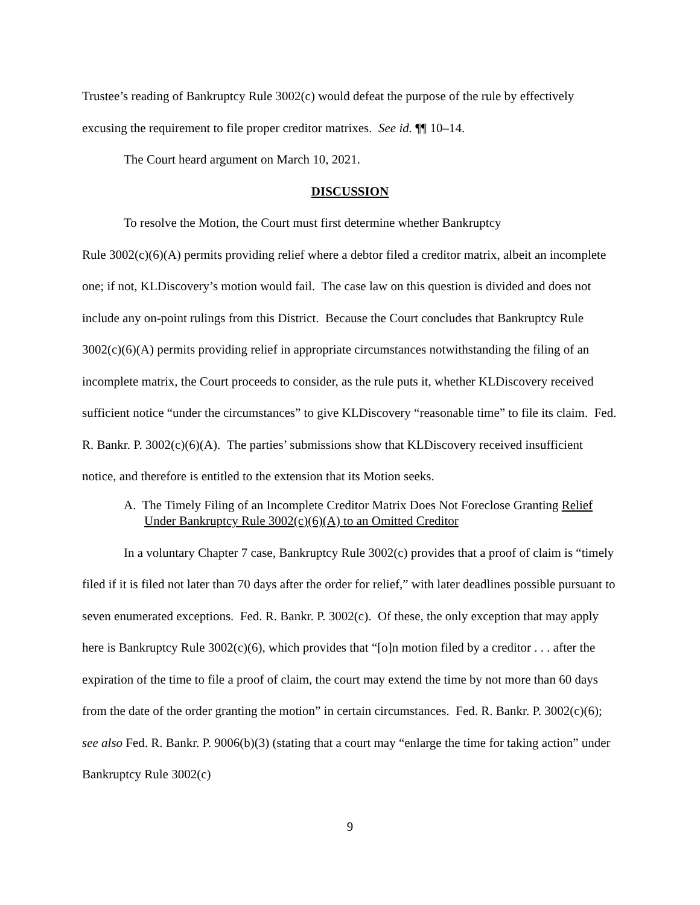Trustee’s reading of Bankruptcy Rule 3002(c) would defeat the purpose of the rule by effectively excusing the requirement to file proper creditor matrixes. See id. ¶¶ 10–14.
The Court heard argument on March 10, 2021.
DISCUSSION
To resolve the Motion, the Court must first determine whether Bankruptcy
Rule 3002(c)(6)(A) permits providing relief where a debtor filed a creditor matrix, albeit an incomplete one; if not, KLDiscovery’s motion would fail. The case law on this question is divided and does not include any on-point rulings from this District. Because the Court concludes that Bankruptcy Rule 3002(c)(6)(A) permits providing relief in appropriate circumstances notwithstanding the filing of an incomplete matrix, the Court proceeds to consider, as the rule puts it, whether KLDiscovery received sufficient notice “under the circumstances” to give KLDiscovery “reasonable time” to file its claim. Fed. R. Bankr. P. 3002(c)(6)(A). The parties’ submissions show that KLDiscovery received insufficient notice, and therefore is entitled to the extension that its Motion seeks.
A. The Timely Filing of an Incomplete Creditor Matrix Does Not Foreclose Granting Relief Under Bankruptcy Rule 3002(c)(6)(A) to an Omitted Creditor
In a voluntary Chapter 7 case, Bankruptcy Rule 3002(c) provides that a proof of claim is “timely filed if it is filed not later than 70 days after the order for relief,” with later deadlines possible pursuant to seven enumerated exceptions. Fed. R. Bankr. P. 3002(c). Of these, the only exception that may apply here is Bankruptcy Rule 3002(c)(6), which provides that “[o]n motion filed by a creditor . . . after the expiration of the time to file a proof of claim, the court may extend the time by not more than 60 days from the date of the order granting the motion” in certain circumstances. Fed. R. Bankr. P. 3002(c)(6); see also Fed. R. Bankr. P. 9006(b)(3) (stating that a court may “enlarge the time for taking action” under Bankruptcy Rule 3002(c)
9